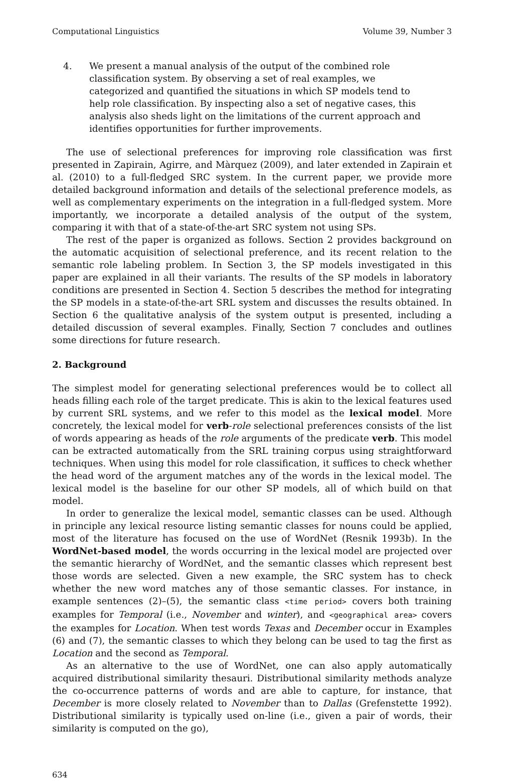Computational Linguistics Volume 39, Number 3
4. We present a manual analysis of the output of the combined role classification system. By observing a set of real examples, we categorized and quantified the situations in which SP models tend to help role classification. By inspecting also a set of negative cases, this analysis also sheds light on the limitations of the current approach and identifies opportunities for further improvements.
The use of selectional preferences for improving role classification was first presented in Zapirain, Agirre, and Màrquez (2009), and later extended in Zapirain et al. (2010) to a full-fledged SRC system. In the current paper, we provide more detailed background information and details of the selectional preference models, as well as complementary experiments on the integration in a full-fledged system. More importantly, we incorporate a detailed analysis of the output of the system, comparing it with that of a state-of-the-art SRC system not using SPs.
The rest of the paper is organized as follows. Section 2 provides background on the automatic acquisition of selectional preference, and its recent relation to the semantic role labeling problem. In Section 3, the SP models investigated in this paper are explained in all their variants. The results of the SP models in laboratory conditions are presented in Section 4. Section 5 describes the method for integrating the SP models in a state-of-the-art SRL system and discusses the results obtained. In Section 6 the qualitative analysis of the system output is presented, including a detailed discussion of several examples. Finally, Section 7 concludes and outlines some directions for future research.
2. Background
The simplest model for generating selectional preferences would be to collect all heads filling each role of the target predicate. This is akin to the lexical features used by current SRL systems, and we refer to this model as the lexical model. More concretely, the lexical model for verb-role selectional preferences consists of the list of words appearing as heads of the role arguments of the predicate verb. This model can be extracted automatically from the SRL training corpus using straightforward techniques. When using this model for role classification, it suffices to check whether the head word of the argument matches any of the words in the lexical model. The lexical model is the baseline for our other SP models, all of which build on that model.
In order to generalize the lexical model, semantic classes can be used. Although in principle any lexical resource listing semantic classes for nouns could be applied, most of the literature has focused on the use of WordNet (Resnik 1993b). In the WordNet-based model, the words occurring in the lexical model are projected over the semantic hierarchy of WordNet, and the semantic classes which represent best those words are selected. Given a new example, the SRC system has to check whether the new word matches any of those semantic classes. For instance, in example sentences (2)–(5), the semantic class <time period> covers both training examples for Temporal (i.e., November and winter), and <geographical area> covers the examples for Location. When test words Texas and December occur in Examples (6) and (7), the semantic classes to which they belong can be used to tag the first as Location and the second as Temporal.
As an alternative to the use of WordNet, one can also apply automatically acquired distributional similarity thesauri. Distributional similarity methods analyze the co-occurrence patterns of words and are able to capture, for instance, that December is more closely related to November than to Dallas (Grefenstette 1992). Distributional similarity is typically used on-line (i.e., given a pair of words, their similarity is computed on the go),
634